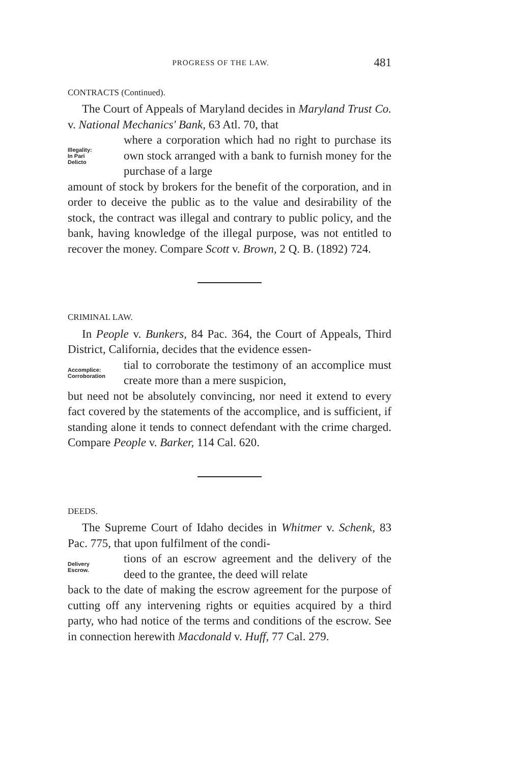PROGRESS OF THE LAW. 481
CONTRACTS (Continued).
The Court of Appeals of Maryland decides in Maryland Trust Co. v. National Mechanics' Bank, 63 Atl. 70, that
Illegality:
In Pari
Delicto
where a corporation which had no right to purchase its own stock arranged with a bank to furnish money for the purchase of a large
amount of stock by brokers for the benefit of the corporation, and in order to deceive the public as to the value and desirability of the stock, the contract was illegal and contrary to public policy, and the bank, having knowledge of the illegal purpose, was not entitled to recover the money. Compare Scott v. Brown, 2 Q. B. (1892) 724.
CRIMINAL LAW.
In People v. Bunkers, 84 Pac. 364, the Court of Appeals, Third District, California, decides that the evidence essen-
Accomplice:
Corroboration
tial to corroborate the testimony of an accomplice must create more than a mere suspicion,
but need not be absolutely convincing, nor need it extend to every fact covered by the statements of the accomplice, and is sufficient, if standing alone it tends to connect defendant with the crime charged. Compare People v. Barker, 114 Cal. 620.
DEEDS.
The Supreme Court of Idaho decides in Whitmer v. Schenk, 83 Pac. 775, that upon fulfilment of the condi-
Delivery
Escrow.
tions of an escrow agreement and the delivery of the deed to the grantee, the deed will relate
back to the date of making the escrow agreement for the purpose of cutting off any intervening rights or equities acquired by a third party, who had notice of the terms and conditions of the escrow. See in connection herewith Macdonald v. Huff, 77 Cal. 279.